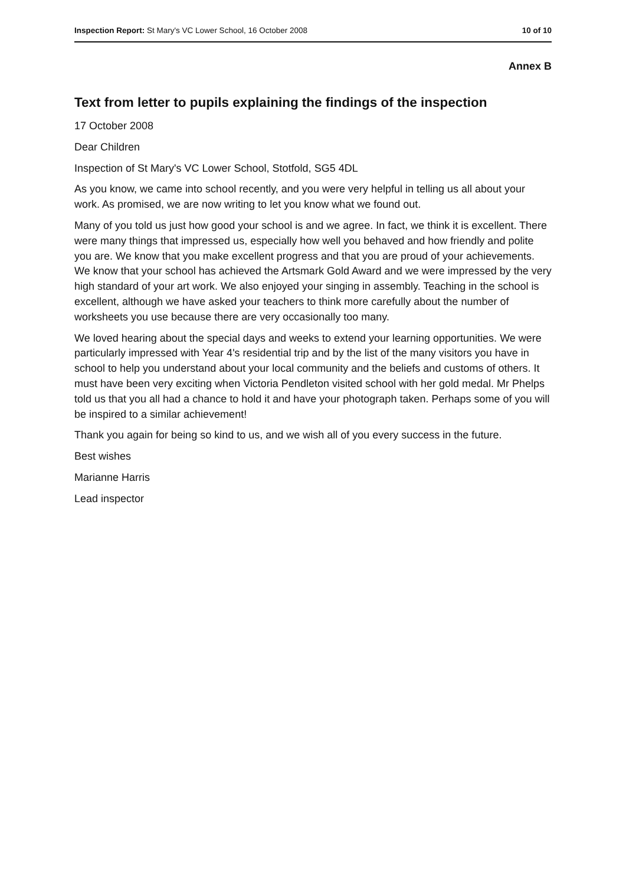Inspection Report: St Mary's VC Lower School, 16 October 2008
10 of 10
Annex B
Text from letter to pupils explaining the findings of the inspection
17 October 2008
Dear Children
Inspection of St Mary's VC Lower School, Stotfold, SG5 4DL
As you know, we came into school recently, and you were very helpful in telling us all about your work. As promised, we are now writing to let you know what we found out.
Many of you told us just how good your school is and we agree. In fact, we think it is excellent. There were many things that impressed us, especially how well you behaved and how friendly and polite you are. We know that you make excellent progress and that you are proud of your achievements. We know that your school has achieved the Artsmark Gold Award and we were impressed by the very high standard of your art work. We also enjoyed your singing in assembly. Teaching in the school is excellent, although we have asked your teachers to think more carefully about the number of worksheets you use because there are very occasionally too many.
We loved hearing about the special days and weeks to extend your learning opportunities. We were particularly impressed with Year 4's residential trip and by the list of the many visitors you have in school to help you understand about your local community and the beliefs and customs of others. It must have been very exciting when Victoria Pendleton visited school with her gold medal. Mr Phelps told us that you all had a chance to hold it and have your photograph taken. Perhaps some of you will be inspired to a similar achievement!
Thank you again for being so kind to us, and we wish all of you every success in the future.
Best wishes
Marianne Harris
Lead inspector